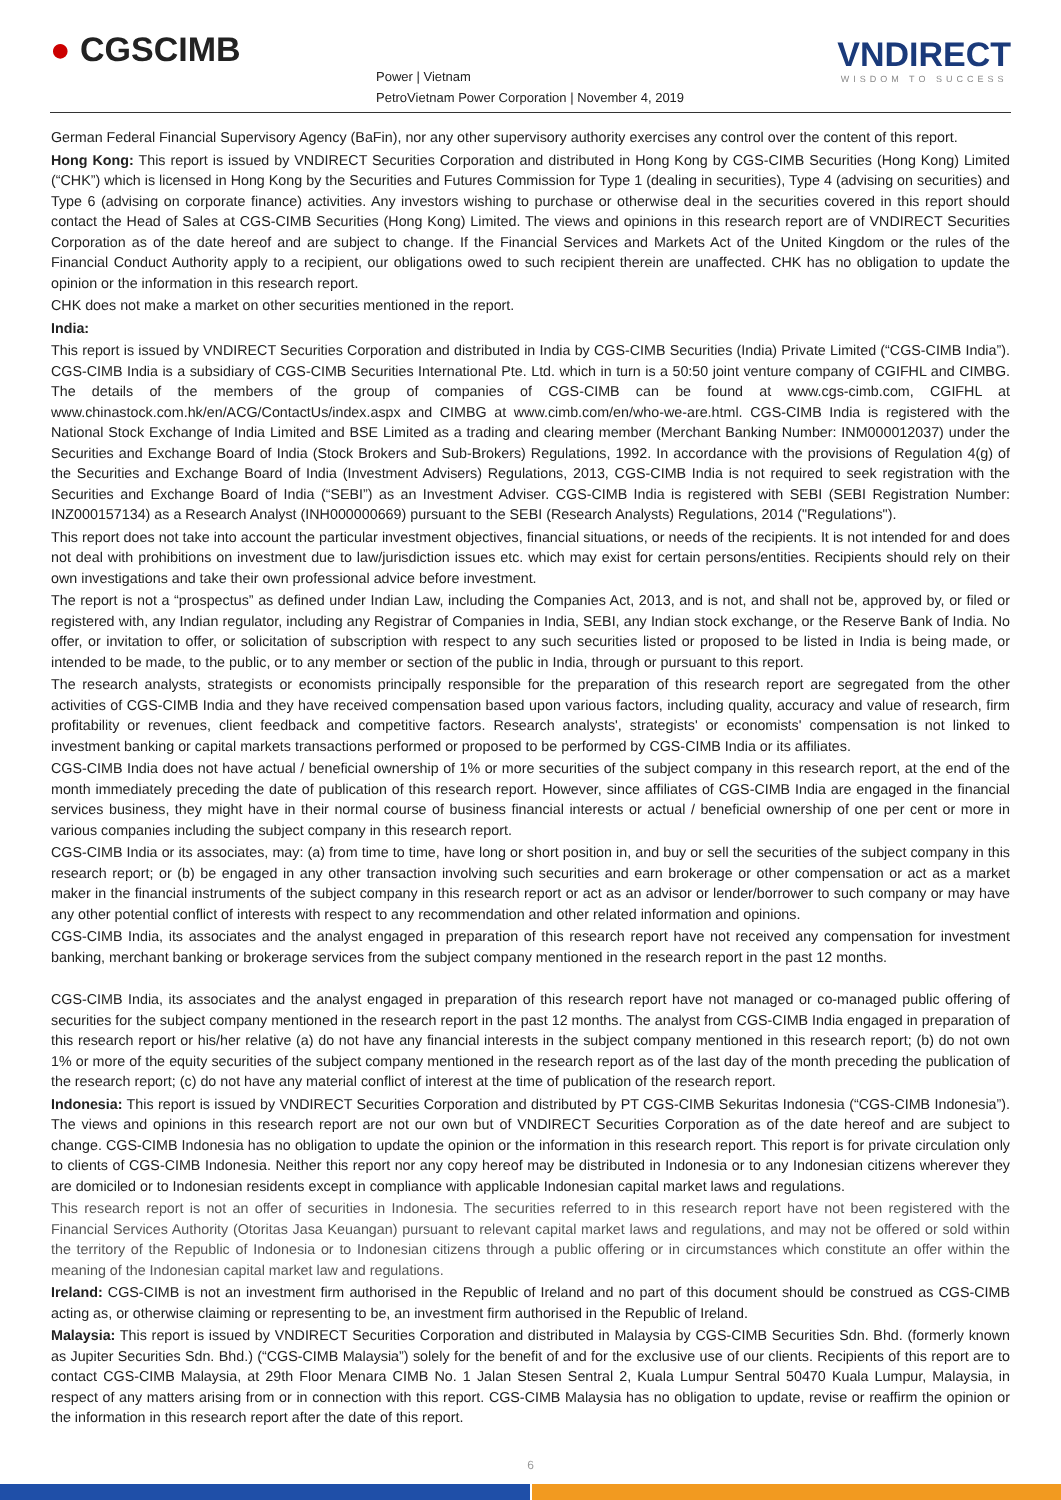● CGSCIMB
Power | Vietnam
PetroVietnam Power Corporation | November 4, 2019
VNDIRECT
WISDOM TO SUCCESS
German Federal Financial Supervisory Agency (BaFin), nor any other supervisory authority exercises any control over the content of this report.
Hong Kong: This report is issued by VNDIRECT Securities Corporation and distributed in Hong Kong by CGS-CIMB Securities (Hong Kong) Limited (“CHK”) which is licensed in Hong Kong by the Securities and Futures Commission for Type 1 (dealing in securities), Type 4 (advising on securities) and Type 6 (advising on corporate finance) activities. Any investors wishing to purchase or otherwise deal in the securities covered in this report should contact the Head of Sales at CGS-CIMB Securities (Hong Kong) Limited. The views and opinions in this research report are of VNDIRECT Securities Corporation as of the date hereof and are subject to change. If the Financial Services and Markets Act of the United Kingdom or the rules of the Financial Conduct Authority apply to a recipient, our obligations owed to such recipient therein are unaffected. CHK has no obligation to update the opinion or the information in this research report.
CHK does not make a market on other securities mentioned in the report.
India:
This report is issued by VNDIRECT Securities Corporation and distributed in India by CGS-CIMB Securities (India) Private Limited (“CGS-CIMB India”). CGS-CIMB India is a subsidiary of CGS-CIMB Securities International Pte. Ltd. which in turn is a 50:50 joint venture company of CGIFHL and CIMBG. The details of the members of the group of companies of CGS-CIMB can be found at www.cgs-cimb.com, CGIFHL at www.chinastock.com.hk/en/ACG/ContactUs/index.aspx and CIMBG at www.cimb.com/en/who-we-are.html. CGS-CIMB India is registered with the National Stock Exchange of India Limited and BSE Limited as a trading and clearing member (Merchant Banking Number: INM000012037) under the Securities and Exchange Board of India (Stock Brokers and Sub-Brokers) Regulations, 1992. In accordance with the provisions of Regulation 4(g) of the Securities and Exchange Board of India (Investment Advisers) Regulations, 2013, CGS-CIMB India is not required to seek registration with the Securities and Exchange Board of India (“SEBI”) as an Investment Adviser. CGS-CIMB India is registered with SEBI (SEBI Registration Number: INZ000157134) as a Research Analyst (INH000000669) pursuant to the SEBI (Research Analysts) Regulations, 2014 ("Regulations").
This report does not take into account the particular investment objectives, financial situations, or needs of the recipients. It is not intended for and does not deal with prohibitions on investment due to law/jurisdiction issues etc. which may exist for certain persons/entities. Recipients should rely on their own investigations and take their own professional advice before investment.
The report is not a “prospectus” as defined under Indian Law, including the Companies Act, 2013, and is not, and shall not be, approved by, or filed or registered with, any Indian regulator, including any Registrar of Companies in India, SEBI, any Indian stock exchange, or the Reserve Bank of India. No offer, or invitation to offer, or solicitation of subscription with respect to any such securities listed or proposed to be listed in India is being made, or intended to be made, to the public, or to any member or section of the public in India, through or pursuant to this report.
The research analysts, strategists or economists principally responsible for the preparation of this research report are segregated from the other activities of CGS-CIMB India and they have received compensation based upon various factors, including quality, accuracy and value of research, firm profitability or revenues, client feedback and competitive factors. Research analysts', strategists' or economists' compensation is not linked to investment banking or capital markets transactions performed or proposed to be performed by CGS-CIMB India or its affiliates.
CGS-CIMB India does not have actual / beneficial ownership of 1% or more securities of the subject company in this research report, at the end of the month immediately preceding the date of publication of this research report. However, since affiliates of CGS-CIMB India are engaged in the financial services business, they might have in their normal course of business financial interests or actual / beneficial ownership of one per cent or more in various companies including the subject company in this research report.
CGS-CIMB India or its associates, may: (a) from time to time, have long or short position in, and buy or sell the securities of the subject company in this research report; or (b) be engaged in any other transaction involving such securities and earn brokerage or other compensation or act as a market maker in the financial instruments of the subject company in this research report or act as an advisor or lender/borrower to such company or may have any other potential conflict of interests with respect to any recommendation and other related information and opinions.
CGS-CIMB India, its associates and the analyst engaged in preparation of this research report have not received any compensation for investment banking, merchant banking or brokerage services from the subject company mentioned in the research report in the past 12 months.
CGS-CIMB India, its associates and the analyst engaged in preparation of this research report have not managed or co-managed public offering of securities for the subject company mentioned in the research report in the past 12 months. The analyst from CGS-CIMB India engaged in preparation of this research report or his/her relative (a) do not have any financial interests in the subject company mentioned in this research report; (b) do not own 1% or more of the equity securities of the subject company mentioned in the research report as of the last day of the month preceding the publication of the research report; (c) do not have any material conflict of interest at the time of publication of the research report.
Indonesia: This report is issued by VNDIRECT Securities Corporation and distributed by PT CGS-CIMB Sekuritas Indonesia (“CGS-CIMB Indonesia”). The views and opinions in this research report are not our own but of VNDIRECT Securities Corporation as of the date hereof and are subject to change. CGS-CIMB Indonesia has no obligation to update the opinion or the information in this research report. This report is for private circulation only to clients of CGS-CIMB Indonesia. Neither this report nor any copy hereof may be distributed in Indonesia or to any Indonesian citizens wherever they are domiciled or to Indonesian residents except in compliance with applicable Indonesian capital market laws and regulations.
This research report is not an offer of securities in Indonesia. The securities referred to in this research report have not been registered with the Financial Services Authority (Otoritas Jasa Keuangan) pursuant to relevant capital market laws and regulations, and may not be offered or sold within the territory of the Republic of Indonesia or to Indonesian citizens through a public offering or in circumstances which constitute an offer within the meaning of the Indonesian capital market law and regulations.
Ireland: CGS-CIMB is not an investment firm authorised in the Republic of Ireland and no part of this document should be construed as CGS-CIMB acting as, or otherwise claiming or representing to be, an investment firm authorised in the Republic of Ireland.
Malaysia: This report is issued by VNDIRECT Securities Corporation and distributed in Malaysia by CGS-CIMB Securities Sdn. Bhd. (formerly known as Jupiter Securities Sdn. Bhd.) (“CGS-CIMB Malaysia”) solely for the benefit of and for the exclusive use of our clients. Recipients of this report are to contact CGS-CIMB Malaysia, at 29th Floor Menara CIMB No. 1 Jalan Stesen Sentral 2, Kuala Lumpur Sentral 50470 Kuala Lumpur, Malaysia, in respect of any matters arising from or in connection with this report. CGS-CIMB Malaysia has no obligation to update, revise or reaffirm the opinion or the information in this research report after the date of this report.
6